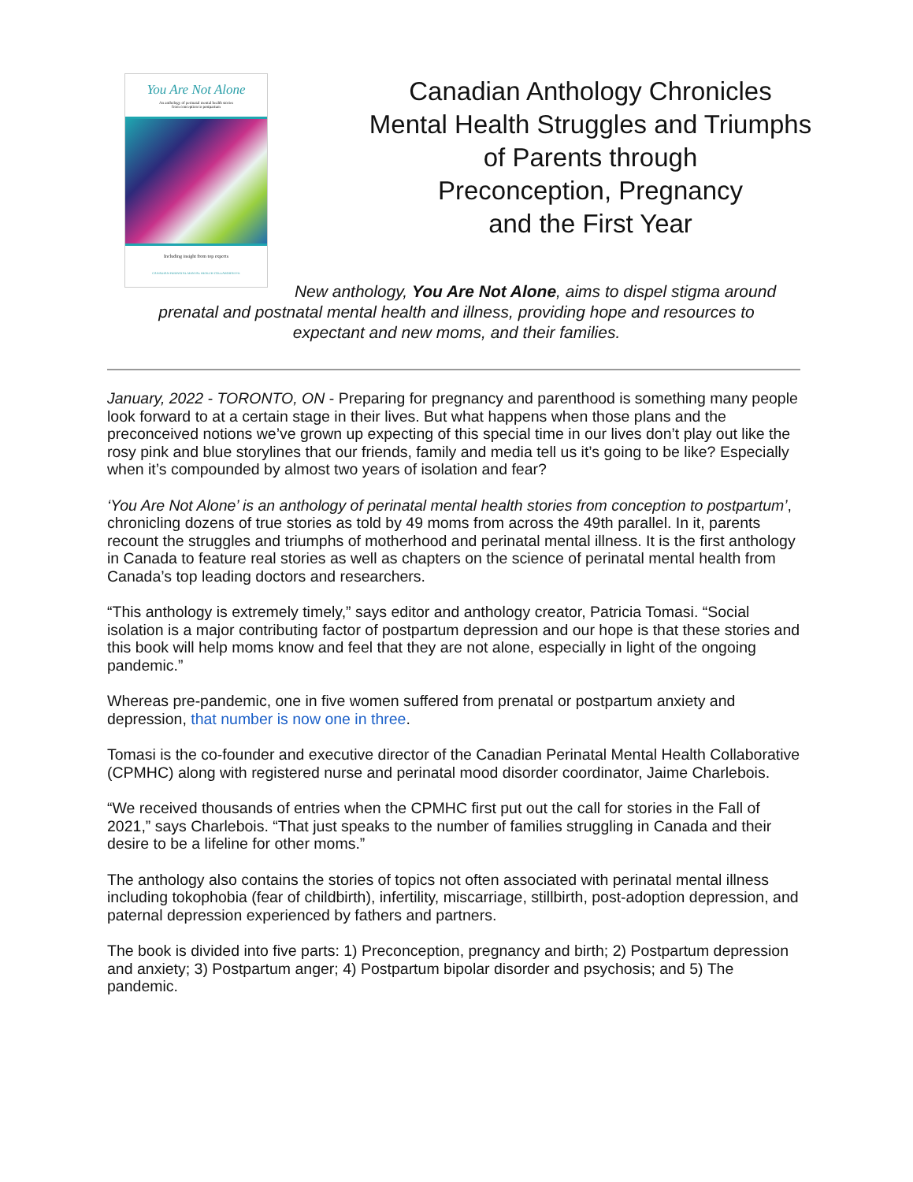You Are Not Alone
An anthology of perinatal mental health stories
from conception to postpartum
Including insight from top experts
CANADIAN PERINATAL MENTAL HEALTH COLLABORATIVE
Canadian Anthology Chronicles
Mental Health Struggles and Triumphs
of Parents through
Preconception, Pregnancy
and the First Year
New anthology, You Are Not Alone, aims to dispel stigma around prenatal and postnatal mental health and illness, providing hope and resources to expectant and new moms, and their families.
January, 2022 - TORONTO, ON - Preparing for pregnancy and parenthood is something many people look forward to at a certain stage in their lives. But what happens when those plans and the preconceived notions we’ve grown up expecting of this special time in our lives don’t play out like the rosy pink and blue storylines that our friends, family and media tell us it’s going to be like? Especially when it’s compounded by almost two years of isolation and fear?
‘You Are Not Alone’ is an anthology of perinatal mental health stories from conception to postpartum’, chronicling dozens of true stories as told by 49 moms from across the 49th parallel. In it, parents recount the struggles and triumphs of motherhood and perinatal mental illness. It is the first anthology in Canada to feature real stories as well as chapters on the science of perinatal mental health from Canada’s top leading doctors and researchers.
“This anthology is extremely timely,” says editor and anthology creator, Patricia Tomasi. “Social isolation is a major contributing factor of postpartum depression and our hope is that these stories and this book will help moms know and feel that they are not alone, especially in light of the ongoing pandemic.”
Whereas pre-pandemic, one in five women suffered from prenatal or postpartum anxiety and depression, that number is now one in three.
Tomasi is the co-founder and executive director of the Canadian Perinatal Mental Health Collaborative (CPMHC) along with registered nurse and perinatal mood disorder coordinator, Jaime Charlebois.
“We received thousands of entries when the CPMHC first put out the call for stories in the Fall of 2021,” says Charlebois. “That just speaks to the number of families struggling in Canada and their desire to be a lifeline for other moms.”
The anthology also contains the stories of topics not often associated with perinatal mental illness including tokophobia (fear of childbirth), infertility, miscarriage, stillbirth, post-adoption depression, and paternal depression experienced by fathers and partners.
The book is divided into five parts: 1) Preconception, pregnancy and birth; 2) Postpartum depression and anxiety; 3) Postpartum anger; 4) Postpartum bipolar disorder and psychosis; and 5) The pandemic.